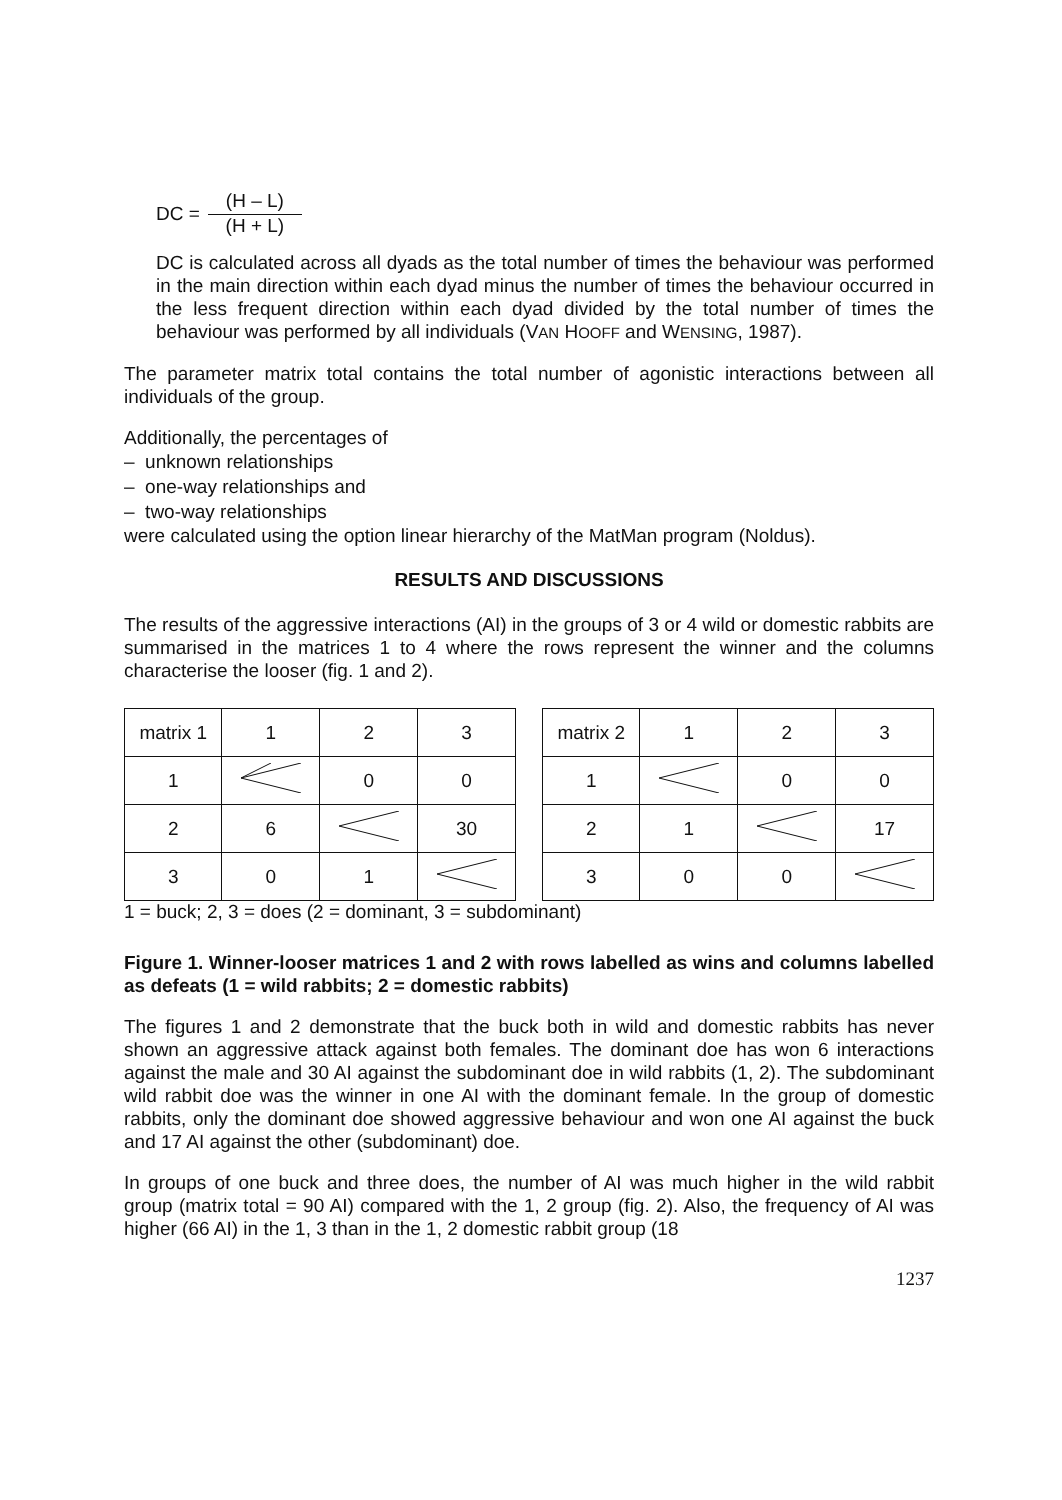DC =
(H – L)
(H + L)
DC is calculated across all dyads as the total number of times the behaviour was performed in the main direction within each dyad minus the number of times the behaviour occurred in the less frequent direction within each dyad divided by the total number of times the behaviour was performed by all individuals (VAN HOOFF and WENSING, 1987).
The parameter matrix total contains the total number of agonistic interactions between all individuals of the group.
Additionally, the percentages of
– unknown relationships
– one-way relationships and
– two-way relationships
were calculated using the option linear hierarchy of the MatMan program (Noldus).
RESULTS AND DISCUSSIONS
The results of the aggressive interactions (AI) in the groups of 3 or 4 wild or domestic rabbits are summarised in the matrices 1 to 4 where the rows represent the winner and the columns characterise the looser (fig. 1 and 2).
| matrix 1 | 1 | 2 | 3 |
| 1 | | 0 | 0 |
| 2 | 6 | | 30 |
| 3 | 0 | 1 | |
| matrix 2 | 1 | 2 | 3 |
| 1 | | 0 | 0 |
| 2 | 1 | | 17 |
| 3 | 0 | 0 | |
1 = buck; 2, 3 = does (2 = dominant, 3 = subdominant)
Figure 1. Winner-looser matrices 1 and 2 with rows labelled as wins and columns labelled as defeats (1 = wild rabbits; 2 = domestic rabbits)
The figures 1 and 2 demonstrate that the buck both in wild and domestic rabbits has never shown an aggressive attack against both females. The dominant doe has won 6 interactions against the male and 30 AI against the subdominant doe in wild rabbits (1, 2). The subdominant wild rabbit doe was the winner in one AI with the dominant female. In the group of domestic rabbits, only the dominant doe showed aggressive behaviour and won one AI against the buck and 17 AI against the other (subdominant) doe.
In groups of one buck and three does, the number of AI was much higher in the wild rabbit group (matrix total = 90 AI) compared with the 1, 2 group (fig. 2). Also, the frequency of AI was higher (66 AI) in the 1, 3 than in the 1, 2 domestic rabbit group (18
1237